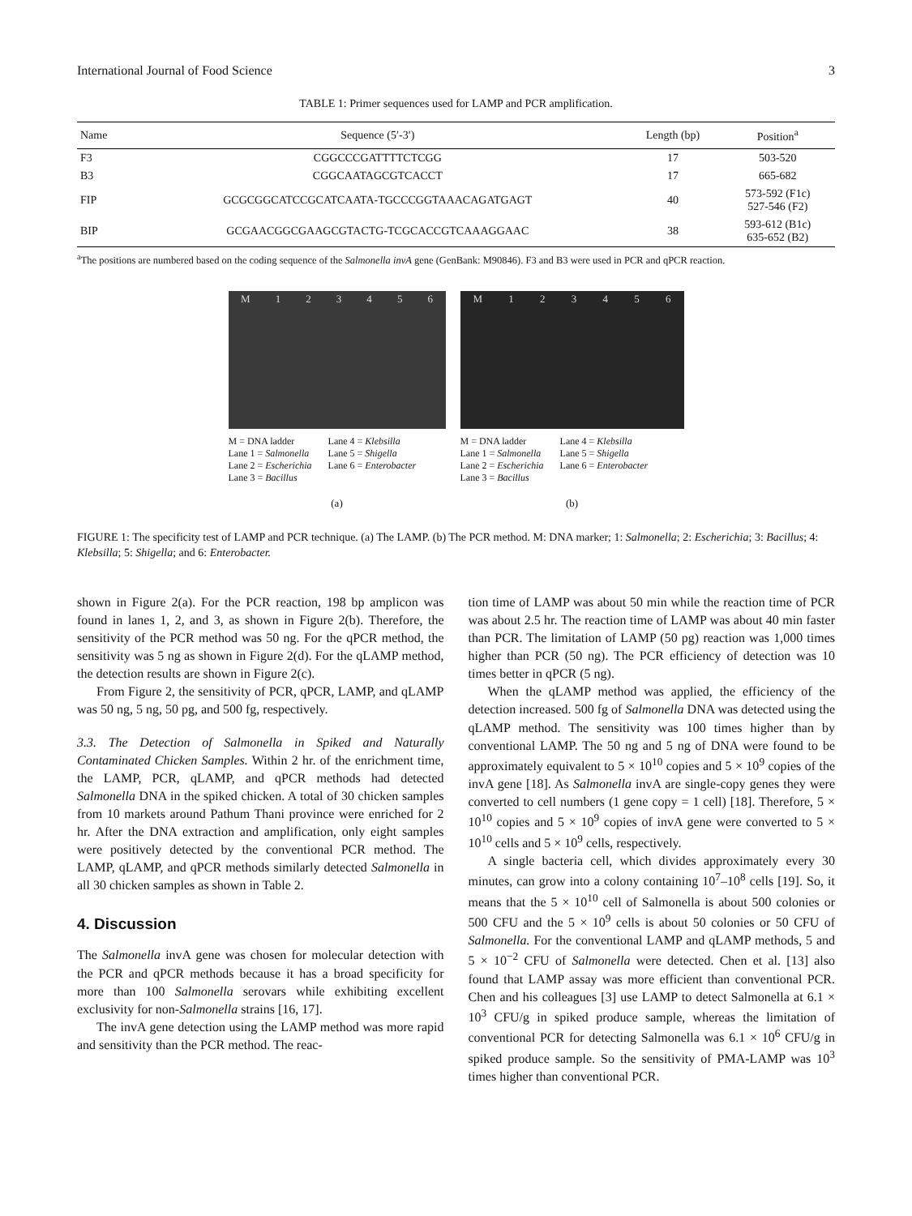International Journal of Food Science 3
TABLE 1: Primer sequences used for LAMP and PCR amplification.
| Name | Sequence (5′-3′) | Length (bp) | Position<sup>a</sup> |
| --- | --- | --- | --- |
| F3 | CGGCCCGATTTTCTCGG | 17 | 503-520 |
| B3 | CGGCAATAGCGTCACCT | 17 | 665-682 |
| FIP | GCGCGGCATCCGCATCAATA-TGCCCGGTAAACAGATGAGT | 40 | 573-592 (F1c) 527-546 (F2) |
| BIP | GCGAACGGCGAAGCGTACTG-TCGCACCGTCAAAGGAAC | 38 | 593-612 (B1c) 635-652 (B2) |
<sup>a</sup> The positions are numbered based on the coding sequence of the Salmonella invA gene (GenBank: M90846). F3 and B3 were used in PCR and qPCR reaction.
M 123456
M = DNA ladder
Lane 1 = Salmonella
Lane 2 = Escherichia
Lane 3 = Bacillus
Lane 4 = Klebsilla
Lane 5 = Shigella
Lane 6 = Enterobacter
(a)
M 123456
M = DNA ladder
Lane 1 = Salmonella
Lane 2 = Escherichia
Lane 3 = Bacillus
Lane 4 = Klebsilla
Lane 5 = Shigella
Lane 6 = Enterobacter
(b)
FIGURE 1: The specificity test of LAMP and PCR technique. (a) The LAMP. (b) The PCR method. M: DNA marker; 1: Salmonella; 2: Escherichia; 3: Bacillus; 4: Klebsilla; 5: Shigella; and 6: Enterobacter.
shown in Figure 2(a). For the PCR reaction, 198 bp amplicon was found in lanes 1, 2, and 3, as shown in Figure 2(b). Therefore, the sensitivity of the PCR method was 50 ng. For the qPCR method, the sensitivity was 5 ng as shown in Figure 2(d). For the qLAMP method, the detection results are shown in Figure 2(c).
From Figure 2, the sensitivity of PCR, qPCR, LAMP, and qLAMP was 50 ng, 5 ng, 50 pg, and 500 fg, respectively.
3.3. The Detection of Salmonella in Spiked and Naturally Contaminated Chicken Samples. Within 2 hr. of the enrichment time, the LAMP, PCR, qLAMP, and qPCR methods had detected Salmonella DNA in the spiked chicken. A total of 30 chicken samples from 10 markets around Pathum Thani province were enriched for 2 hr. After the DNA extraction and amplification, only eight samples were positively detected by the conventional PCR method. The LAMP, qLAMP, and qPCR methods similarly detected Salmonella in all 30 chicken samples as shown in Table 2.
4. Discussion
The Salmonella invA gene was chosen for molecular detection with the PCR and qPCR methods because it has a broad specificity for more than 100 Salmonella serovars while exhibiting excellent exclusivity for non-Salmonella strains [16, 17].
The invA gene detection using the LAMP method was more rapid and sensitivity than the PCR method. The reac-
tion time of LAMP was about 50 min while the reaction time of PCR was about 2.5 hr. The reaction time of LAMP was about 40 min faster than PCR. The limitation of LAMP (50 pg) reaction was 1,000 times higher than PCR (50 ng). The PCR efficiency of detection was 10 times better in qPCR (5 ng).
When the qLAMP method was applied, the efficiency of the detection increased. 500 fg of Salmonella DNA was detected using the qLAMP method. The sensitivity was 100 times higher than by conventional LAMP. The 50 ng and 5 ng of DNA were found to be approximately equivalent to 5 × 10<sup>10</sup> copies and 5 × 10<sup>9</sup> copies of the invA gene [18]. As Salmonella invA are single-copy genes they were converted to cell numbers (1 gene copy = 1 cell) [18]. Therefore, 5 × 10<sup>10</sup> copies and 5 × 10<sup>9</sup> copies of invA gene were converted to 5 × 10<sup>10</sup> cells and 5 × 10<sup>9</sup> cells, respectively.
A single bacteria cell, which divides approximately every 30 minutes, can grow into a colony containing 10<sup>7</sup>–10<sup>8</sup> cells [19]. So, it means that the 5 × 10<sup>10</sup> cell of Salmonella is about 500 colonies or 500 CFU and the 5 × 10<sup>9</sup> cells is about 50 colonies or 50 CFU of Salmonella. For the conventional LAMP and qLAMP methods, 5 and 5 × 10<sup>−2</sup> CFU of Salmonella were detected. Chen et al. [13] also found that LAMP assay was more efficient than conventional PCR. Chen and his colleagues [3] use LAMP to detect Salmonella at 6.1 × 10<sup>3</sup> CFU/g in spiked produce sample, whereas the limitation of conventional PCR for detecting Salmonella was 6.1 × 10<sup>6</sup> CFU/g in spiked produce sample. So the sensitivity of PMA-LAMP was 10<sup>3</sup> times higher than conventional PCR.